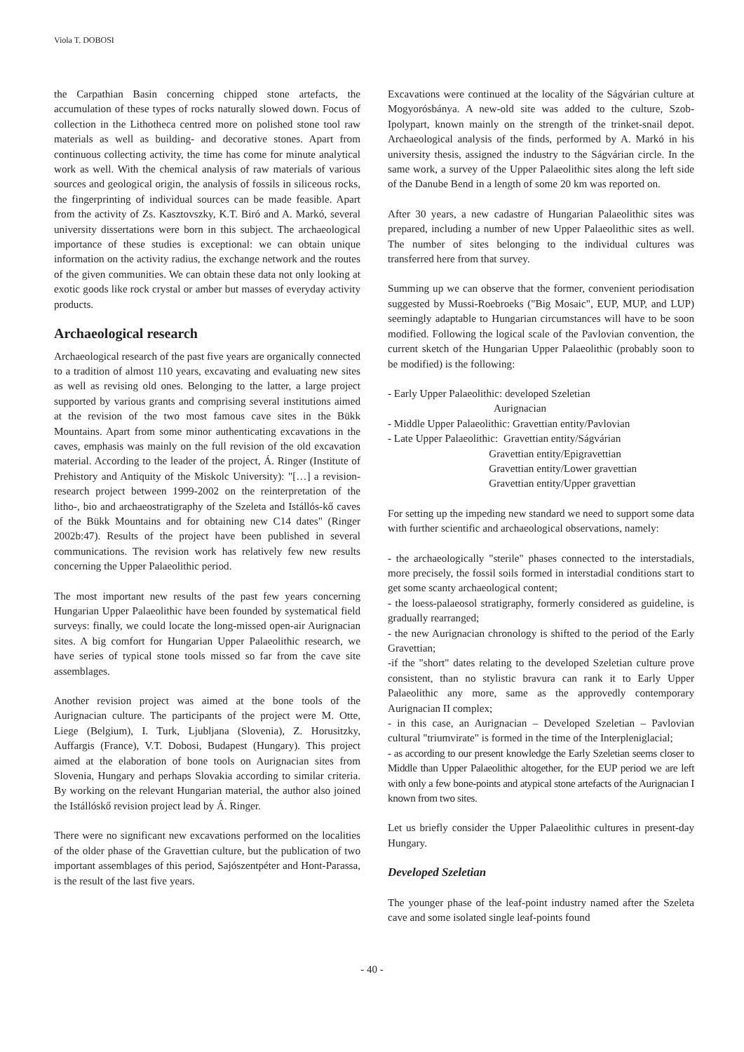Viola T. DOBOSI
the Carpathian Basin concerning chipped stone artefacts, the accumulation of these types of rocks naturally slowed down. Focus of collection in the Lithotheca centred more on polished stone tool raw materials as well as building- and decorative stones. Apart from continuous collecting activity, the time has come for minute analytical work as well. With the chemical analysis of raw materials of various sources and geological origin, the analysis of fossils in siliceous rocks, the fingerprinting of individual sources can be made feasible. Apart from the activity of Zs. Kasztovszky, K.T. Biró and A. Markó, several university dissertations were born in this subject. The archaeological importance of these studies is exceptional: we can obtain unique information on the activity radius, the exchange network and the routes of the given communities. We can obtain these data not only looking at exotic goods like rock crystal or amber but masses of everyday activity products.
Archaeological research
Archaeological research of the past five years are organically connected to a tradition of almost 110 years, excavating and evaluating new sites as well as revising old ones. Belonging to the latter, a large project supported by various grants and comprising several institutions aimed at the revision of the two most famous cave sites in the Bükk Mountains. Apart from some minor authenticating excavations in the caves, emphasis was mainly on the full revision of the old excavation material. According to the leader of the project, Á. Ringer (Institute of Prehistory and Antiquity of the Miskolc University): "[…] a revision-research project between 1999-2002 on the reinterpretation of the litho-, bio and archaeostratigraphy of the Szeleta and Istállós-kő caves of the Bükk Mountains and for obtaining new C14 dates" (Ringer 2002b:47). Results of the project have been published in several communications. The revision work has relatively few new results concerning the Upper Palaeolithic period.
The most important new results of the past few years concerning Hungarian Upper Palaeolithic have been founded by systematical field surveys: finally, we could locate the long-missed open-air Aurignacian sites. A big comfort for Hungarian Upper Palaeolithic research, we have series of typical stone tools missed so far from the cave site assemblages.
Another revision project was aimed at the bone tools of the Aurignacian culture. The participants of the project were M. Otte, Liege (Belgium), I. Turk, Ljubljana (Slovenia), Z. Horusitzky, Auffargis (France), V.T. Dobosi, Budapest (Hungary). This project aimed at the elaboration of bone tools on Aurignacian sites from Slovenia, Hungary and perhaps Slovakia according to similar criteria. By working on the relevant Hungarian material, the author also joined the Istállóskő revision project lead by Á. Ringer.
There were no significant new excavations performed on the localities of the older phase of the Gravettian culture, but the publication of two important assemblages of this period, Sajószentpéter and Hont-Parassa, is the result of the last five years.
Excavations were continued at the locality of the Ságvárian culture at Mogyorósbánya. A new-old site was added to the culture, Szob-Ipolypart, known mainly on the strength of the trinket-snail depot. Archaeological analysis of the finds, performed by A. Markó in his university thesis, assigned the industry to the Ságvárian circle. In the same work, a survey of the Upper Palaeolithic sites along the left side of the Danube Bend in a length of some 20 km was reported on.
After 30 years, a new cadastre of Hungarian Palaeolithic sites was prepared, including a number of new Upper Palaeolithic sites as well. The number of sites belonging to the individual cultures was transferred here from that survey.
Summing up we can observe that the former, convenient periodisation suggested by Mussi-Roebroeks ("Big Mosaic", EUP, MUP, and LUP) seemingly adaptable to Hungarian circumstances will have to be soon modified. Following the logical scale of the Pavlovian convention, the current sketch of the Hungarian Upper Palaeolithic (probably soon to be modified) is the following:
- Early Upper Palaeolithic: developed Szeletian
Aurignacian
- Middle Upper Palaeolithic: Gravettian entity/Pavlovian
- Late Upper Palaeolithic: Gravettian entity/Ságvárian
Gravettian entity/Epigravettian
Gravettian entity/Lower gravettian
Gravettian entity/Upper gravettian
For setting up the impeding new standard we need to support some data with further scientific and archaeological observations, namely:
- the archaeologically "sterile" phases connected to the interstadials, more precisely, the fossil soils formed in interstadial conditions start to get some scanty archaeological content;
- the loess-palaeosol stratigraphy, formerly considered as guideline, is gradually rearranged;
- the new Aurignacian chronology is shifted to the period of the Early Gravettian;
-if the "short" dates relating to the developed Szeletian culture prove consistent, than no stylistic bravura can rank it to Early Upper Palaeolithic any more, same as the approvedly contemporary Aurignacian II complex;
- in this case, an Aurignacian – Developed Szeletian – Pavlovian cultural "triumvirate" is formed in the time of the Interpleniglacial;
- as according to our present knowledge the Early Szeletian seems closer to Middle than Upper Palaeolithic altogether, for the EUP period we are left with only a few bone-points and atypical stone artefacts of the Aurignacian I known from two sites.
Let us briefly consider the Upper Palaeolithic cultures in present-day Hungary.
Developed Szeletian
The younger phase of the leaf-point industry named after the Szeleta cave and some isolated single leaf-points found
- 40 -